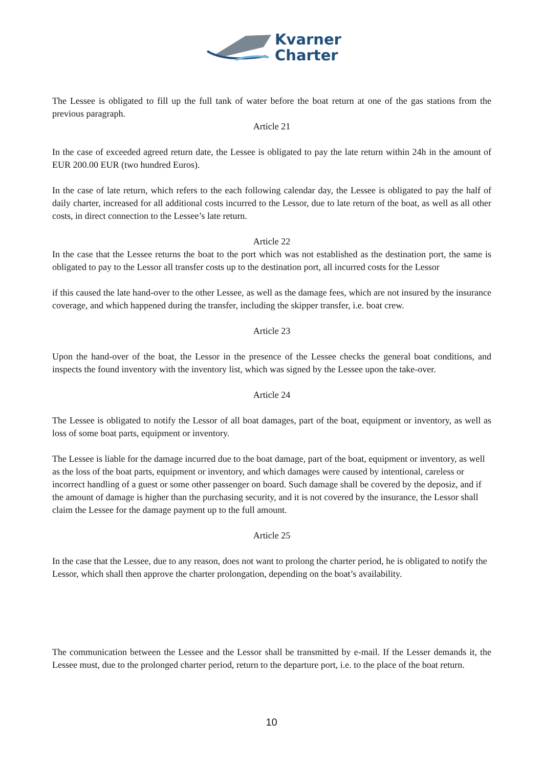Kvarner
Charter
The Lessee is obligated to fill up the full tank of water before the boat return at one of the gas stations from the previous paragraph.
Article 21
In the case of exceeded agreed return date, the Lessee is obligated to pay the late return within 24h in the amount of EUR 200.00 EUR (two hundred Euros).
In the case of late return, which refers to the each following calendar day, the Lessee is obligated to pay the half of daily charter, increased for all additional costs incurred to the Lessor, due to late return of the boat, as well as all other costs, in direct connection to the Lessee’s late return.
Article 22
In the case that the Lessee returns the boat to the port which was not established as the destination port, the same is obligated to pay to the Lessor all transfer costs up to the destination port, all incurred costs for the Lessor
if this caused the late hand-over to the other Lessee, as well as the damage fees, which are not insured by the insurance coverage, and which happened during the transfer, including the skipper transfer, i.e. boat crew.
Article 23
Upon the hand-over of the boat, the Lessor in the presence of the Lessee checks the general boat conditions, and inspects the found inventory with the inventory list, which was signed by the Lessee upon the take-over.
Article 24
The Lessee is obligated to notify the Lessor of all boat damages, part of the boat, equipment or inventory, as well as loss of some boat parts, equipment or inventory.
The Lessee is liable for the damage incurred due to the boat damage, part of the boat, equipment or inventory, as well as the loss of the boat parts, equipment or inventory, and which damages were caused by intentional, careless or incorrect handling of a guest or some other passenger on board. Such damage shall be covered by the deposiz, and if the amount of damage is higher than the purchasing security, and it is not covered by the insurance, the Lessor shall claim the Lessee for the damage payment up to the full amount.
Article 25
In the case that the Lessee, due to any reason, does not want to prolong the charter period, he is obligated to notify the Lessor, which shall then approve the charter prolongation, depending on the boat’s availability.
The communication between the Lessee and the Lessor shall be transmitted by e-mail. If the Lesser demands it, the Lessee must, due to the prolonged charter period, return to the departure port, i.e. to the place of the boat return.
10